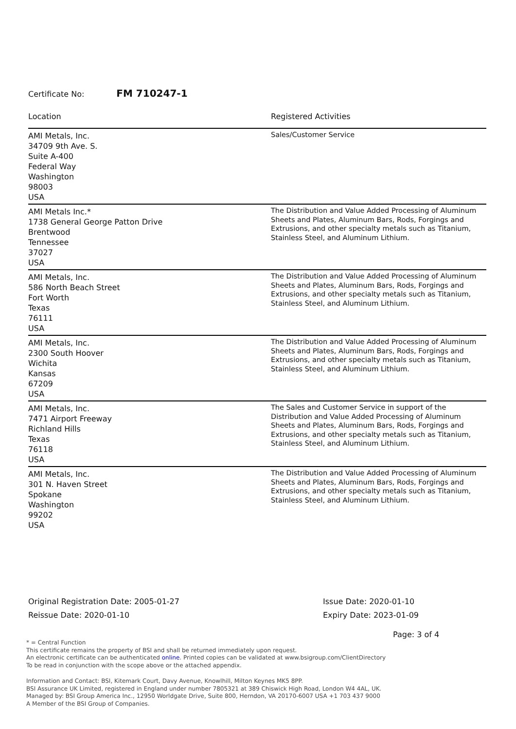Certificate No: FM 710247-1
| Location | Registered Activities |
| --- | --- |
| AMI Metals, Inc. 34709 9th Ave. S. Suite A-400 Federal Way Washington 98003 USA | Sales/Customer Service |
| AMI Metals Inc.* 1738 General George Patton Drive Brentwood Tennessee 37027 USA | The Distribution and Value Added Processing of Aluminum Sheets and Plates, Aluminum Bars, Rods, Forgings and Extrusions, and other specialty metals such as Titanium, Stainless Steel, and Aluminum Lithium. |
| AMI Metals, Inc. 586 North Beach Street Fort Worth Texas 76111 USA | The Distribution and Value Added Processing of Aluminum Sheets and Plates, Aluminum Bars, Rods, Forgings and Extrusions, and other specialty metals such as Titanium, Stainless Steel, and Aluminum Lithium. |
| AMI Metals, Inc. 2300 South Hoover Wichita Kansas 67209 USA | The Distribution and Value Added Processing of Aluminum Sheets and Plates, Aluminum Bars, Rods, Forgings and Extrusions, and other specialty metals such as Titanium, Stainless Steel, and Aluminum Lithium. |
| AMI Metals, Inc. 7471 Airport Freeway Richland Hills Texas 76118 USA | The Sales and Customer Service in support of the Distribution and Value Added Processing of Aluminum Sheets and Plates, Aluminum Bars, Rods, Forgings and Extrusions, and other specialty metals such as Titanium, Stainless Steel, and Aluminum Lithium. |
| AMI Metals, Inc. 301 N. Haven Street Spokane Washington 99202 USA | The Distribution and Value Added Processing of Aluminum Sheets and Plates, Aluminum Bars, Rods, Forgings and Extrusions, and other specialty metals such as Titanium, Stainless Steel, and Aluminum Lithium. |
Original Registration Date: 2005-01-27
Reissue Date: 2020-01-10
Issue Date: 2020-01-10
Expiry Date: 2023-01-09
Page: 3 of 4
* = Central Function
This certificate remains the property of BSI and shall be returned immediately upon request.
An electronic certificate can be authenticated online. Printed copies can be validated at www.bsigroup.com/ClientDirectory
To be read in conjunction with the scope above or the attached appendix.
Information and Contact: BSI, Kitemark Court, Davy Avenue, Knowlhill, Milton Keynes MK5 8PP.
BSI Assurance UK Limited, registered in England under number 7805321 at 389 Chiswick High Road, London W4 4AL, UK.
Managed by: BSI Group America Inc., 12950 Worldgate Drive, Suite 800, Herndon, VA 20170-6007 USA +1 703 437 9000
A Member of the BSI Group of Companies.